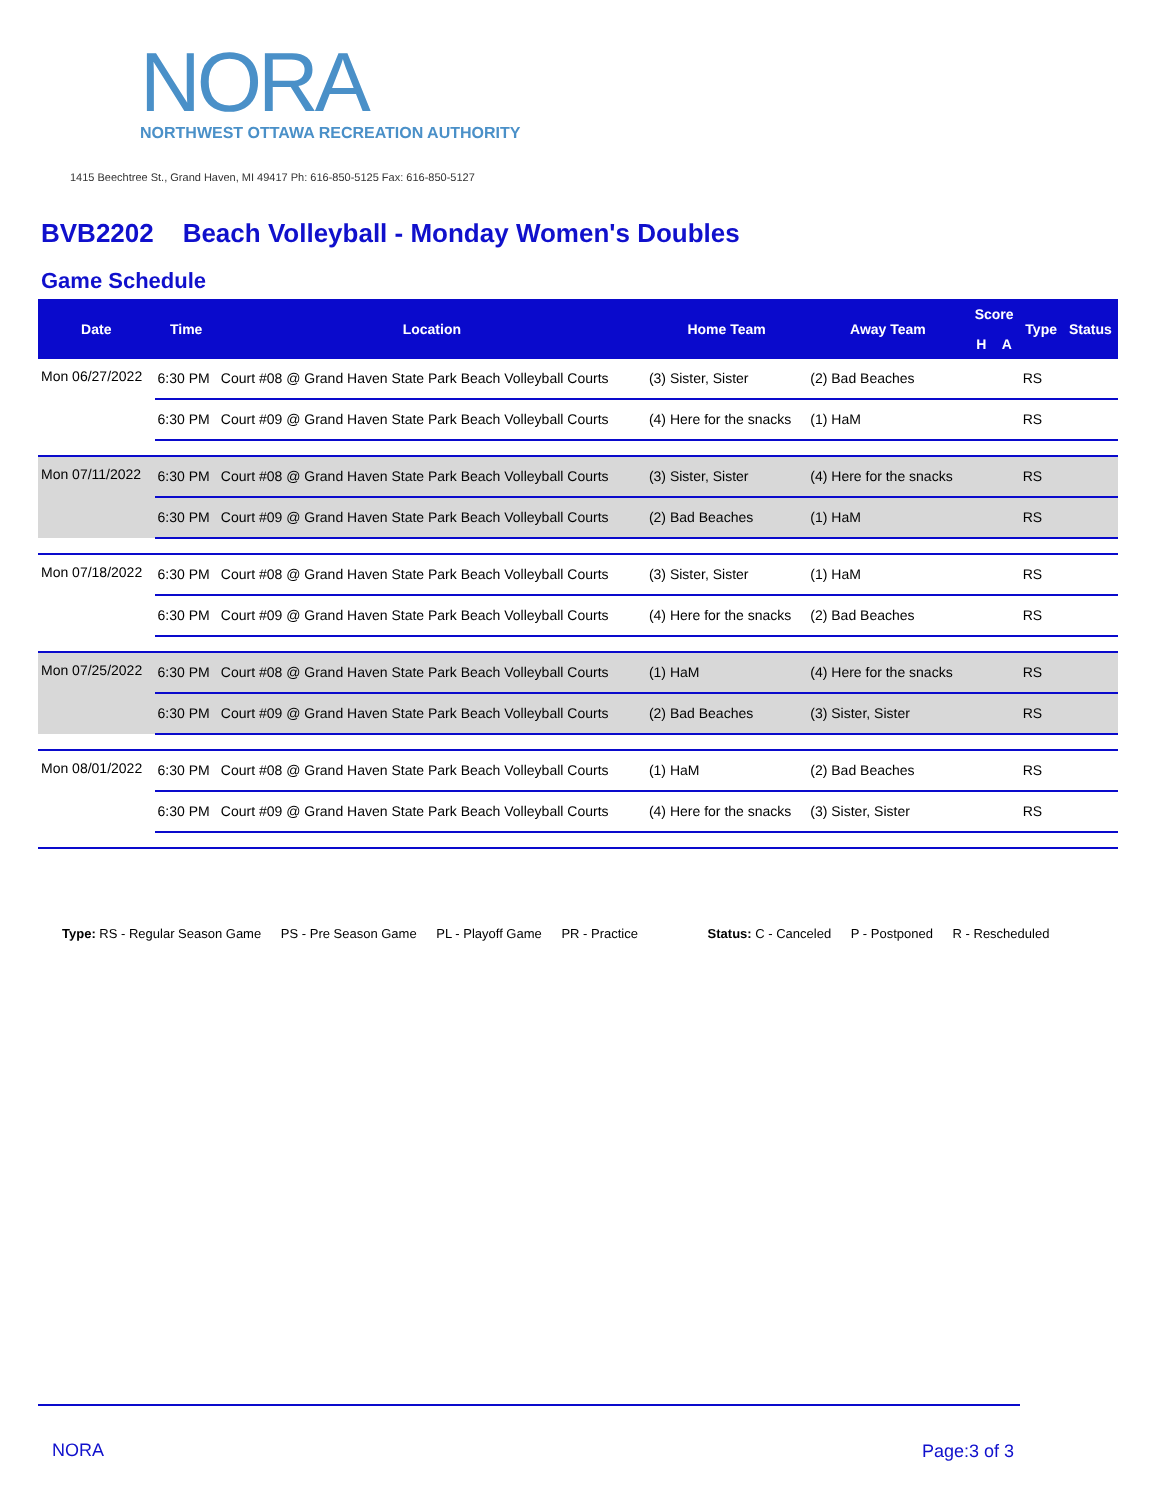NORA
NORTHWEST OTTAWA RECREATION AUTHORITY
1415 Beechtree St., Grand Haven, MI 49417 Ph: 616-850-5125 Fax: 616-850-5127
BVB2202 Beach Volleyball - Monday Women's Doubles
Game Schedule
| Date | Time | Location | Home Team | Away Team | Score | | Type | Status |
| --- | --- | --- | --- | --- | --- | --- | --- | --- |
| | | | | | H | A | | |
| Mon 06/27/2022 | 6:30 PM | Court #08 @ Grand Haven State Park Beach Volleyball Courts | (3) Sister, Sister | (2) Bad Beaches | | | RS | |
| | 6:30 PM | Court #09 @ Grand Haven State Park Beach Volleyball Courts | (4) Here for the snacks | (1) HaM | | | RS | |
| Mon 07/11/2022 | 6:30 PM | Court #08 @ Grand Haven State Park Beach Volleyball Courts | (3) Sister, Sister | (4) Here for the snacks | | | RS | |
| | 6:30 PM | Court #09 @ Grand Haven State Park Beach Volleyball Courts | (2) Bad Beaches | (1) HaM | | | RS | |
| Mon 07/18/2022 | 6:30 PM | Court #08 @ Grand Haven State Park Beach Volleyball Courts | (3) Sister, Sister | (1) HaM | | | RS | |
| | 6:30 PM | Court #09 @ Grand Haven State Park Beach Volleyball Courts | (4) Here for the snacks | (2) Bad Beaches | | | RS | |
| Mon 07/25/2022 | 6:30 PM | Court #08 @ Grand Haven State Park Beach Volleyball Courts | (1) HaM | (4) Here for the snacks | | | RS | |
| | 6:30 PM | Court #09 @ Grand Haven State Park Beach Volleyball Courts | (2) Bad Beaches | (3) Sister, Sister | | | RS | |
| Mon 08/01/2022 | 6:30 PM | Court #08 @ Grand Haven State Park Beach Volleyball Courts | (1) HaM | (2) Bad Beaches | | | RS | |
| | 6:30 PM | Court #09 @ Grand Haven State Park Beach Volleyball Courts | (4) Here for the snacks | (3) Sister, Sister | | | RS | |
Type: RS - Regular Season Game PS - Pre Season Game PL - Playoff Game PR - Practice Status: C - Canceled P - Postponed R - Rescheduled
NORA Page:3 of 3